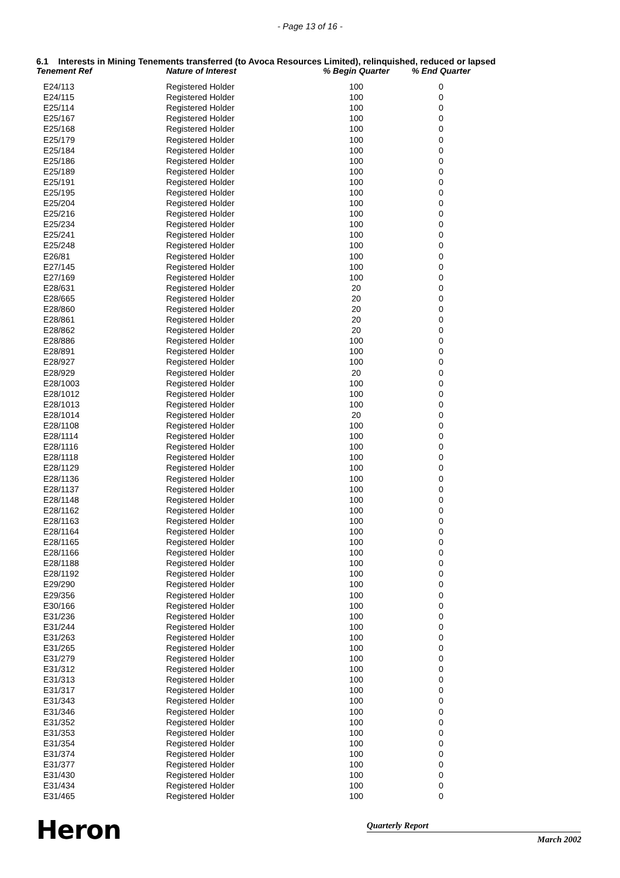- Page 13 of 16 -
6.1 Interests in Mining Tenements transferred (to Avoca Resources Limited), relinquished, reduced or lapsed
| Tenement Ref | Nature of Interest | % Begin Quarter | % End Quarter |
| --- | --- | --- | --- |
| E24/113 | Registered Holder | 100 | 0 |
| E24/115 | Registered Holder | 100 | 0 |
| E25/114 | Registered Holder | 100 | 0 |
| E25/167 | Registered Holder | 100 | 0 |
| E25/168 | Registered Holder | 100 | 0 |
| E25/179 | Registered Holder | 100 | 0 |
| E25/184 | Registered Holder | 100 | 0 |
| E25/186 | Registered Holder | 100 | 0 |
| E25/189 | Registered Holder | 100 | 0 |
| E25/191 | Registered Holder | 100 | 0 |
| E25/195 | Registered Holder | 100 | 0 |
| E25/204 | Registered Holder | 100 | 0 |
| E25/216 | Registered Holder | 100 | 0 |
| E25/234 | Registered Holder | 100 | 0 |
| E25/241 | Registered Holder | 100 | 0 |
| E25/248 | Registered Holder | 100 | 0 |
| E26/81 | Registered Holder | 100 | 0 |
| E27/145 | Registered Holder | 100 | 0 |
| E27/169 | Registered Holder | 100 | 0 |
| E28/631 | Registered Holder | 20 | 0 |
| E28/665 | Registered Holder | 20 | 0 |
| E28/860 | Registered Holder | 20 | 0 |
| E28/861 | Registered Holder | 20 | 0 |
| E28/862 | Registered Holder | 20 | 0 |
| E28/886 | Registered Holder | 100 | 0 |
| E28/891 | Registered Holder | 100 | 0 |
| E28/927 | Registered Holder | 100 | 0 |
| E28/929 | Registered Holder | 20 | 0 |
| E28/1003 | Registered Holder | 100 | 0 |
| E28/1012 | Registered Holder | 100 | 0 |
| E28/1013 | Registered Holder | 100 | 0 |
| E28/1014 | Registered Holder | 20 | 0 |
| E28/1108 | Registered Holder | 100 | 0 |
| E28/1114 | Registered Holder | 100 | 0 |
| E28/1116 | Registered Holder | 100 | 0 |
| E28/1118 | Registered Holder | 100 | 0 |
| E28/1129 | Registered Holder | 100 | 0 |
| E28/1136 | Registered Holder | 100 | 0 |
| E28/1137 | Registered Holder | 100 | 0 |
| E28/1148 | Registered Holder | 100 | 0 |
| E28/1162 | Registered Holder | 100 | 0 |
| E28/1163 | Registered Holder | 100 | 0 |
| E28/1164 | Registered Holder | 100 | 0 |
| E28/1165 | Registered Holder | 100 | 0 |
| E28/1166 | Registered Holder | 100 | 0 |
| E28/1188 | Registered Holder | 100 | 0 |
| E28/1192 | Registered Holder | 100 | 0 |
| E29/290 | Registered Holder | 100 | 0 |
| E29/356 | Registered Holder | 100 | 0 |
| E30/166 | Registered Holder | 100 | 0 |
| E31/236 | Registered Holder | 100 | 0 |
| E31/244 | Registered Holder | 100 | 0 |
| E31/263 | Registered Holder | 100 | 0 |
| E31/265 | Registered Holder | 100 | 0 |
| E31/279 | Registered Holder | 100 | 0 |
| E31/312 | Registered Holder | 100 | 0 |
| E31/313 | Registered Holder | 100 | 0 |
| E31/317 | Registered Holder | 100 | 0 |
| E31/343 | Registered Holder | 100 | 0 |
| E31/346 | Registered Holder | 100 | 0 |
| E31/352 | Registered Holder | 100 | 0 |
| E31/353 | Registered Holder | 100 | 0 |
| E31/354 | Registered Holder | 100 | 0 |
| E31/374 | Registered Holder | 100 | 0 |
| E31/377 | Registered Holder | 100 | 0 |
| E31/430 | Registered Holder | 100 | 0 |
| E31/434 | Registered Holder | 100 | 0 |
| E31/465 | Registered Holder | 100 | 0 |
Heron
Quarterly Report
March 2002